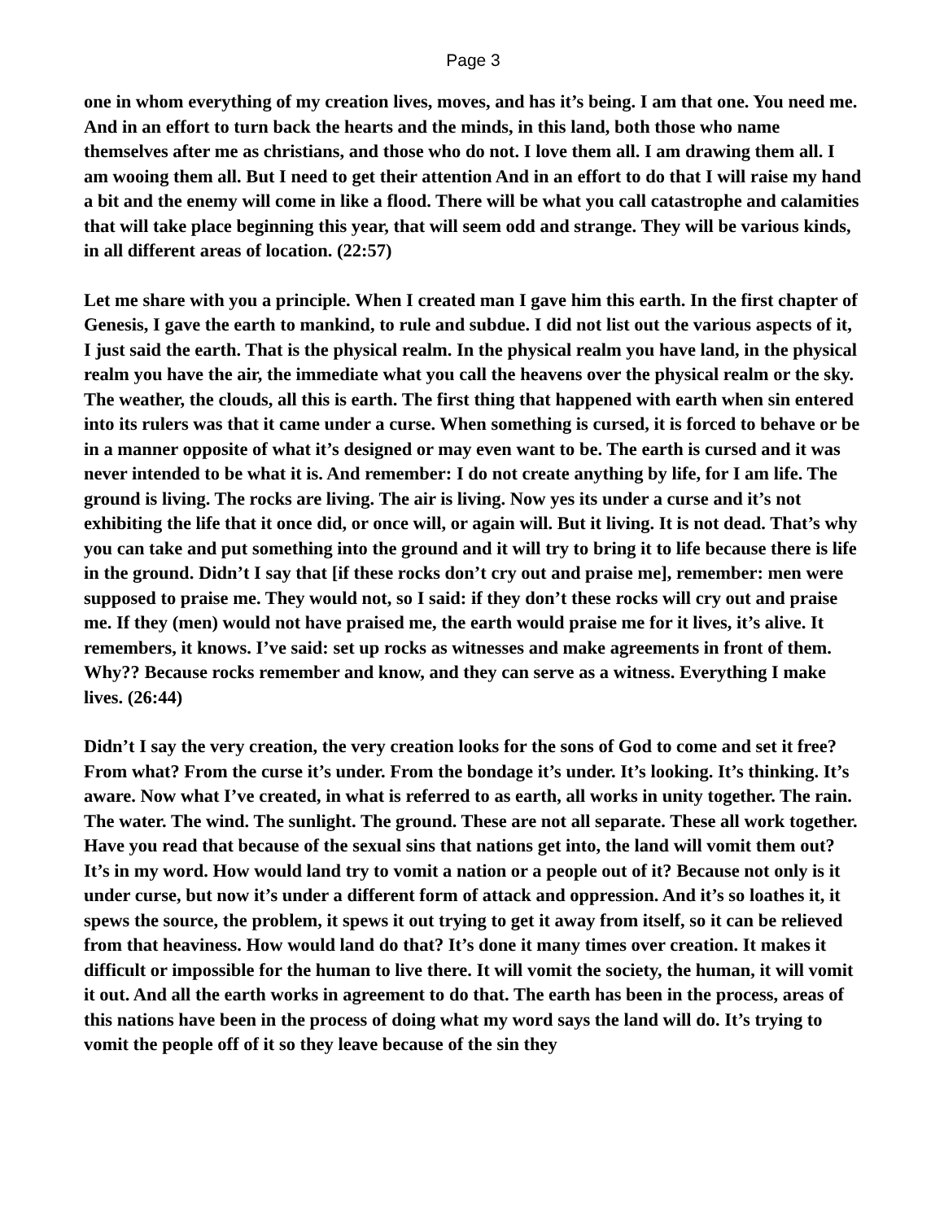Page 3
one in whom everything of my creation lives, moves, and has it’s being. I am that one. You need me. And in an effort to turn back the hearts and the minds, in this land, both those who name themselves after me as christians, and those who do not. I love them all. I am drawing them all. I am wooing them all. But I need to get their attention And in an effort to do that I will raise my hand a bit and the enemy will come in like a flood. There will be what you call catastrophe and calamities that will take place beginning this year, that will seem odd and strange. They will be various kinds, in all different areas of location. (22:57)
Let me share with you a principle. When I created man I gave him this earth. In the first chapter of Genesis, I gave the earth to mankind, to rule and subdue. I did not list out the various aspects of it, I just said the earth. That is the physical realm. In the physical realm you have land, in the physical realm you have the air, the immediate what you call the heavens over the physical realm or the sky. The weather, the clouds, all this is earth. The first thing that happened with earth when sin entered into its rulers was that it came under a curse. When something is cursed, it is forced to behave or be in a manner opposite of what it’s designed or may even want to be. The earth is cursed and it was never intended to be what it is. And remember: I do not create anything by life, for I am life. The ground is living. The rocks are living. The air is living. Now yes its under a curse and it’s not exhibiting the life that it once did, or once will, or again will. But it living. It is not dead. That’s why you can take and put something into the ground and it will try to bring it to life because there is life in the ground. Didn’t I say that [if these rocks don’t cry out and praise me], remember: men were supposed to praise me. They would not, so I said: if they don’t these rocks will cry out and praise me. If they (men) would not have praised me, the earth would praise me for it lives, it’s alive. It remembers, it knows. I’ve said: set up rocks as witnesses and make agreements in front of them. Why?? Because rocks remember and know, and they can serve as a witness. Everything I make lives. (26:44)
Didn’t I say the very creation, the very creation looks for the sons of God to come and set it free? From what? From the curse it’s under. From the bondage it’s under. It’s looking. It’s thinking. It’s aware. Now what I’ve created, in what is referred to as earth, all works in unity together. The rain. The water. The wind. The sunlight. The ground. These are not all separate. These all work together. Have you read that because of the sexual sins that nations get into, the land will vomit them out? It’s in my word. How would land try to vomit a nation or a people out of it? Because not only is it under curse, but now it’s under a different form of attack and oppression. And it’s so loathes it, it spews the source, the problem, it spews it out trying to get it away from itself, so it can be relieved from that heaviness. How would land do that? It’s done it many times over creation. It makes it difficult or impossible for the human to live there. It will vomit the society, the human, it will vomit it out. And all the earth works in agreement to do that. The earth has been in the process, areas of this nations have been in the process of doing what my word says the land will do. It’s trying to vomit the people off of it so they leave because of the sin they